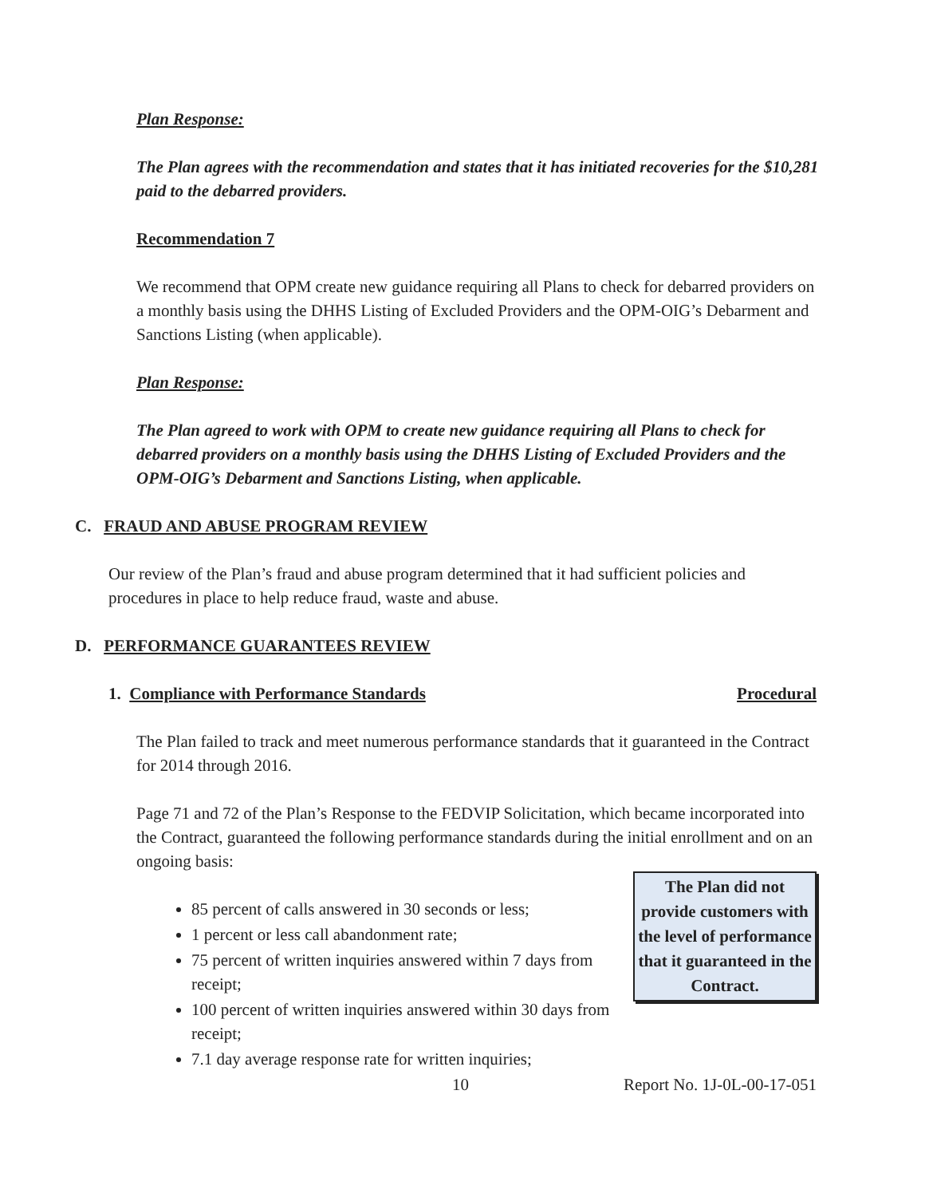Plan Response:
The Plan agrees with the recommendation and states that it has initiated recoveries for the $10,281 paid to the debarred providers.
Recommendation 7
We recommend that OPM create new guidance requiring all Plans to check for debarred providers on a monthly basis using the DHHS Listing of Excluded Providers and the OPM-OIG’s Debarment and Sanctions Listing (when applicable).
Plan Response:
The Plan agreed to work with OPM to create new guidance requiring all Plans to check for debarred providers on a monthly basis using the DHHS Listing of Excluded Providers and the OPM-OIG’s Debarment and Sanctions Listing, when applicable.
C. FRAUD AND ABUSE PROGRAM REVIEW
Our review of the Plan’s fraud and abuse program determined that it had sufficient policies and procedures in place to help reduce fraud, waste and abuse.
D. PERFORMANCE GUARANTEES REVIEW
1. Compliance with Performance Standards Procedural
The Plan failed to track and meet numerous performance standards that it guaranteed in the Contract for 2014 through 2016.
Page 71 and 72 of the Plan’s Response to the FEDVIP Solicitation, which became incorporated into the Contract, guaranteed the following performance standards during the initial enrollment and on an ongoing basis:
The Plan did not provide customers with the level of performance that it guaranteed in the Contract.
85 percent of calls answered in 30 seconds or less;
1 percent or less call abandonment rate;
75 percent of written inquiries answered within 7 days from receipt;
100 percent of written inquiries answered within 30 days from receipt;
7.1 day average response rate for written inquiries;
10 Report No. 1J-0L-00-17-051